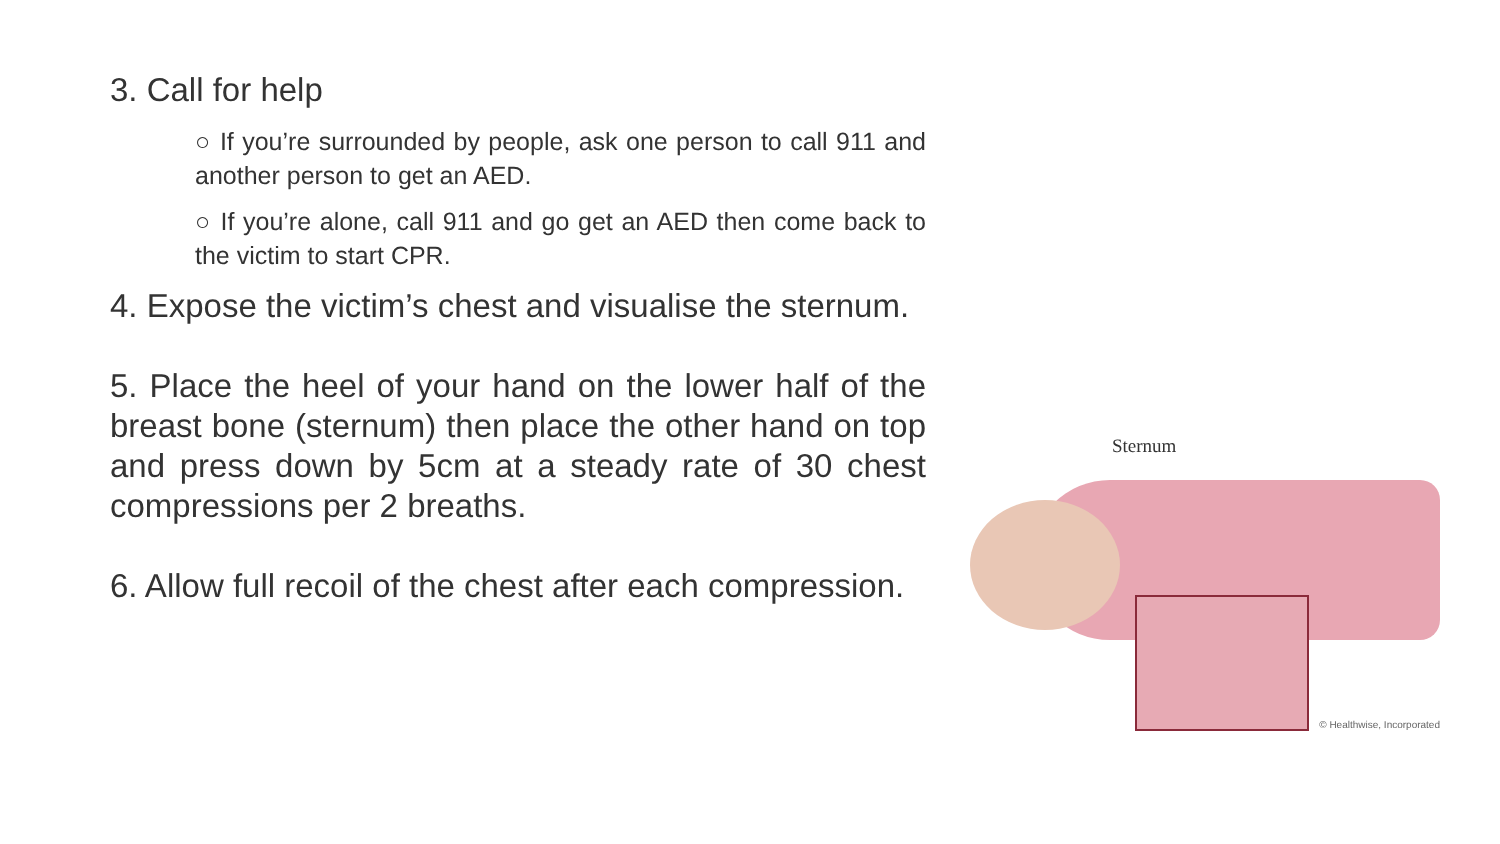3. Call for help
○ If you’re surrounded by people, ask one person to call 911 and another person to get an AED.
○ If you’re alone, call 911 and go get an AED then come back to the victim to start CPR.
4. Expose the victim’s chest and visualise the sternum.
5. Place the heel of your hand on the lower half of the breast bone (sternum) then place the other hand on top and press down by 5cm at a steady rate of 30 chest compressions per 2 breaths.
6. Allow full recoil of the chest after each compression.
Sternum
© Healthwise, Incorporated